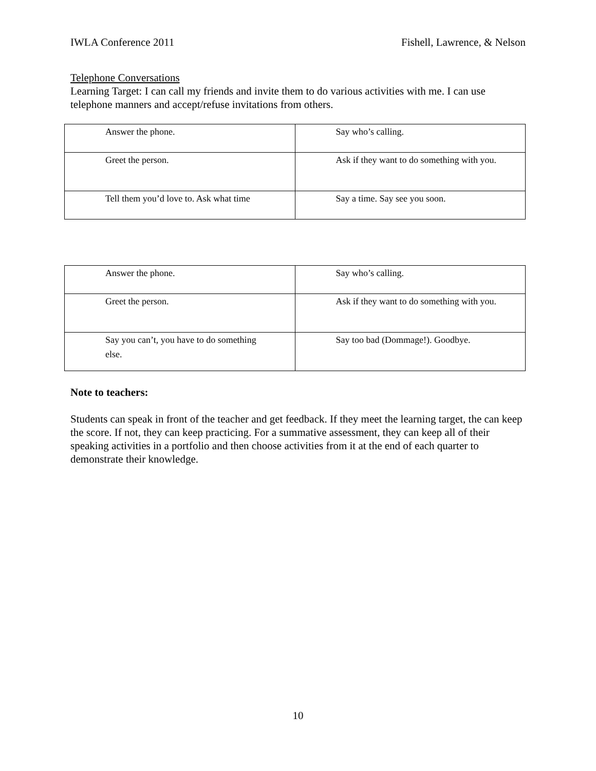IWLA Conference 2011 Fishell, Lawrence, & Nelson
Telephone Conversations
Learning Target: I can call my friends and invite them to do various activities with me. I can use telephone manners and accept/refuse invitations from others.
| Answer the phone. | Say who’s calling. |
| Greet the person. | Ask if they want to do something with you. |
| Tell them you’d love to. Ask what time | Say a time. Say see you soon. |
| Answer the phone. | Say who’s calling. |
| Greet the person. | Ask if they want to do something with you. |
| Say you can’t, you have to do something else. | Say too bad (Dommage!). Goodbye. |
Note to teachers:
Students can speak in front of the teacher and get feedback. If they meet the learning target, the can keep the score. If not, they can keep practicing. For a summative assessment, they can keep all of their speaking activities in a portfolio and then choose activities from it at the end of each quarter to demonstrate their knowledge.
10